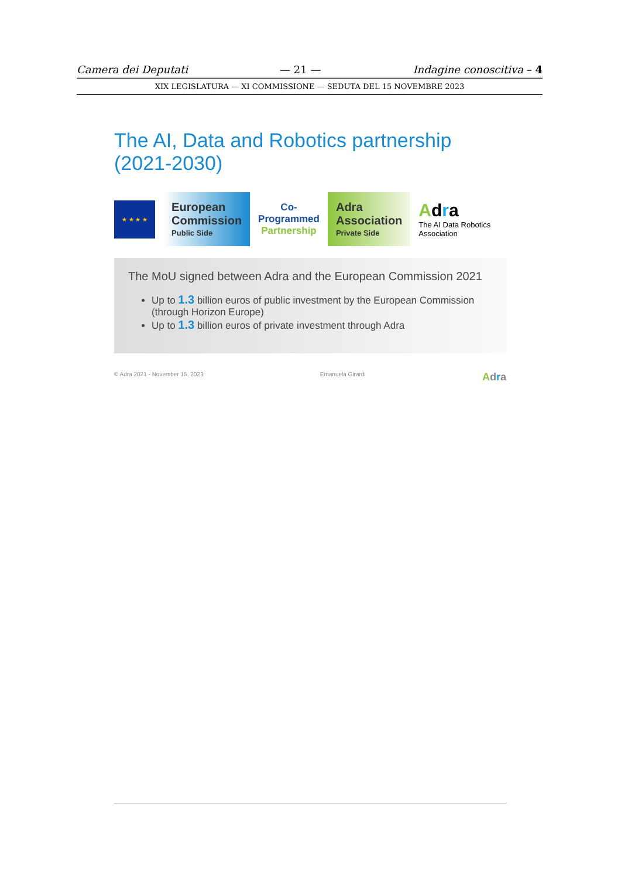Camera dei Deputati — 21 — Indagine conoscitiva – 4
XIX LEGISLATURA — XI COMMISSIONE — SEDUTA DEL 15 NOVEMBRE 2023
The AI, Data and Robotics partnership (2021-2030)
★ ★ ★ ★
European Commission
Public Side
Co-Programmed
Partnership
Adra Association
Private Side
Adra
The AI Data Robotics Association
The MoU signed between Adra and the European Commission 2021
Up to 1.3 billion euros of public investment by the European Commission (through Horizon Europe)
Up to 1.3 billion euros of private investment through Adra
© Adra 2021 - November 15, 2023 Emanuela Girardi Adra